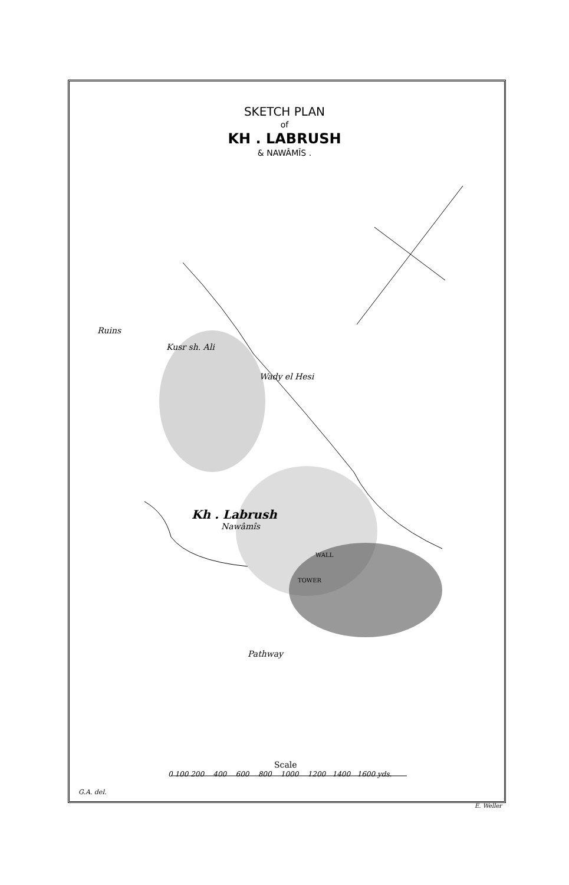SKETCH PLAN
of
KH . LABRUSH
& NAWÂMÎS .
Ruins
Kusr sh. Ali
Wady el Hesi
Kh . Labrush
Nawâmîs
WALL
TOWER
Pathway
Scale
0 100 200 400 600 800 1000 1200 1400 1600 yds.
G.A. del.
E. Weller